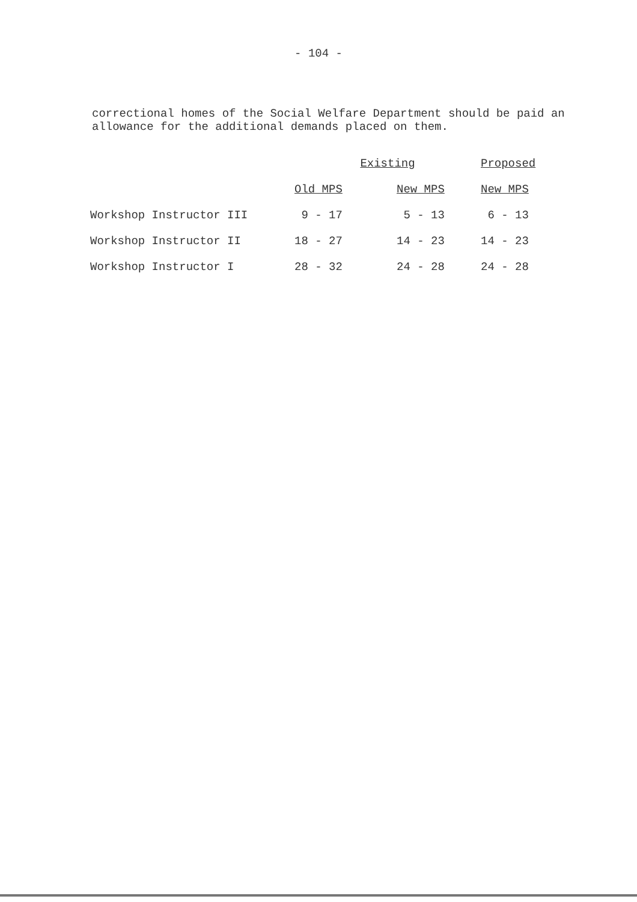- 104 -
correctional homes of the Social Welfare Department should be paid an allowance for the additional demands placed on them.
| | Existing | | Proposed |
| --- | --- | --- | --- |
| | Old MPS | New MPS | New MPS |
| Workshop Instructor III | 9 - 17 | 5 - 13 | 6 - 13 |
| Workshop Instructor II | 18 - 27 | 14 - 23 | 14 - 23 |
| Workshop Instructor I | 28 - 32 | 24 - 28 | 24 - 28 |